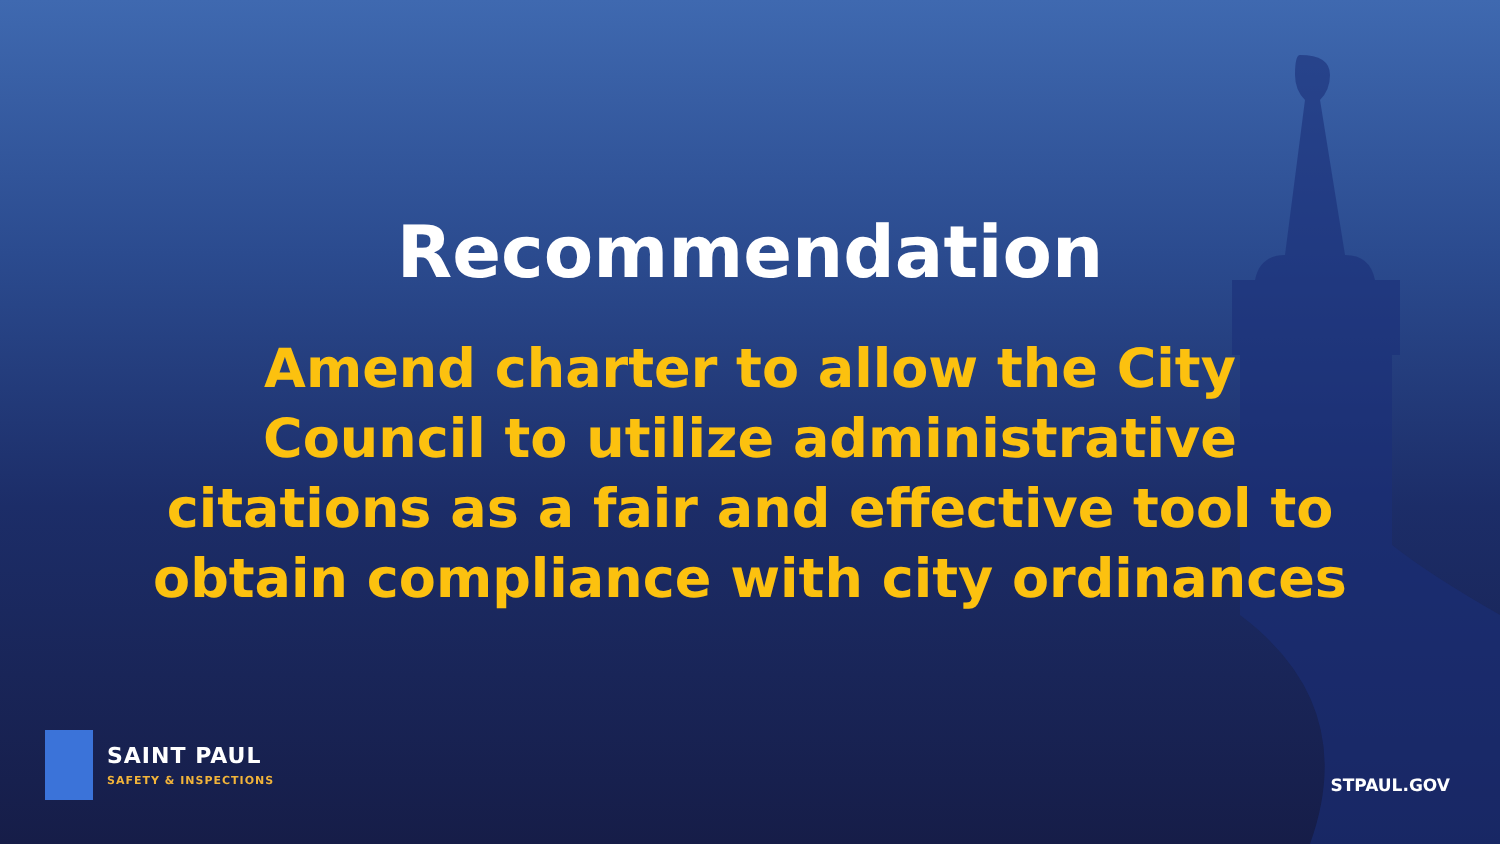Recommendation
Amend charter to allow the City Council to utilize administrative citations as a fair and effective tool to obtain compliance with city ordinances
SAINT PAUL
SAFETY & INSPECTIONS
STPAUL.GOV